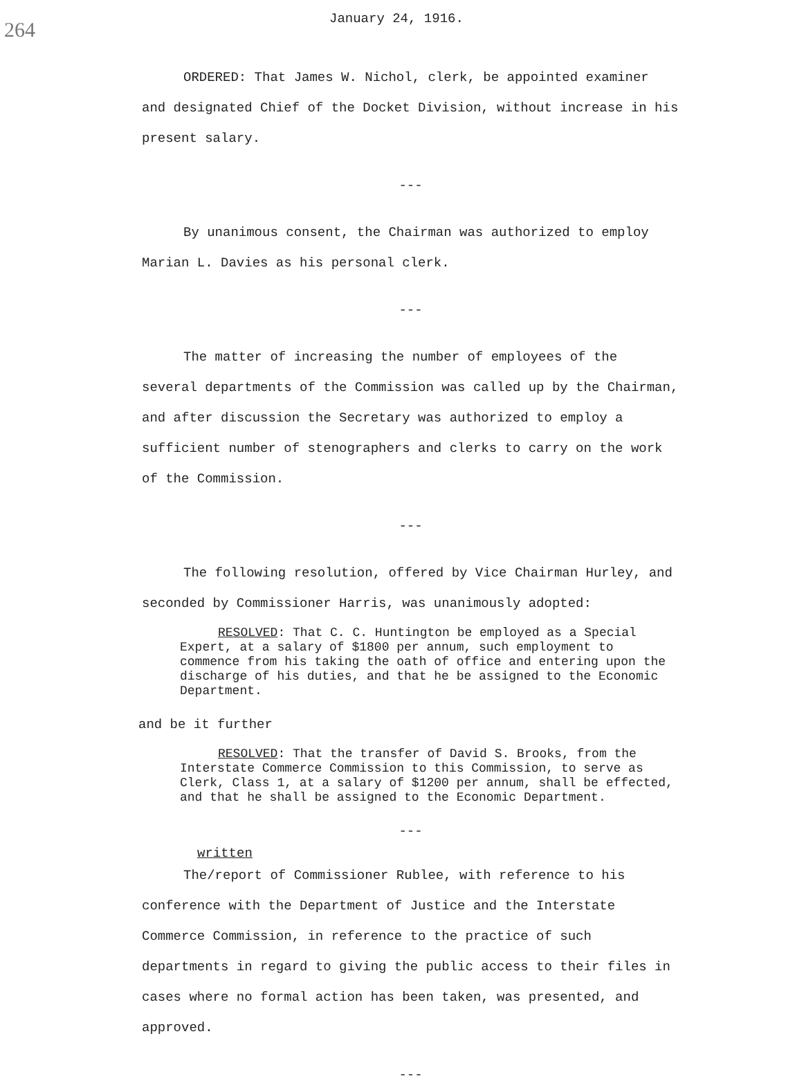264
January 24, 1916.
ORDERED: That James W. Nichol, clerk, be appointed examiner and designated Chief of the Docket Division, without increase in his present salary.
---
By unanimous consent, the Chairman was authorized to employ Marian L. Davies as his personal clerk.
---
The matter of increasing the number of employees of the several departments of the Commission was called up by the Chairman, and after discussion the Secretary was authorized to employ a sufficient number of stenographers and clerks to carry on the work of the Commission.
---
The following resolution, offered by Vice Chairman Hurley, and seconded by Commissioner Harris, was unanimously adopted:
RESOLVED: That C. C. Huntington be employed as a Special Expert, at a salary of $1800 per annum, such employment to commence from his taking the oath of office and entering upon the discharge of his duties, and that he be assigned to the Economic Department.
and be it further
RESOLVED: That the transfer of David S. Brooks, from the Interstate Commerce Commission to this Commission, to serve as Clerk, Class 1, at a salary of $1200 per annum, shall be effected, and that he shall be assigned to the Economic Department.
---
written
The/report of Commissioner Rublee, with reference to his conference with the Department of Justice and the Interstate Commerce Commission, in reference to the practice of such departments in regard to giving the public access to their files in cases where no formal action has been taken, was presented, and approved.
---